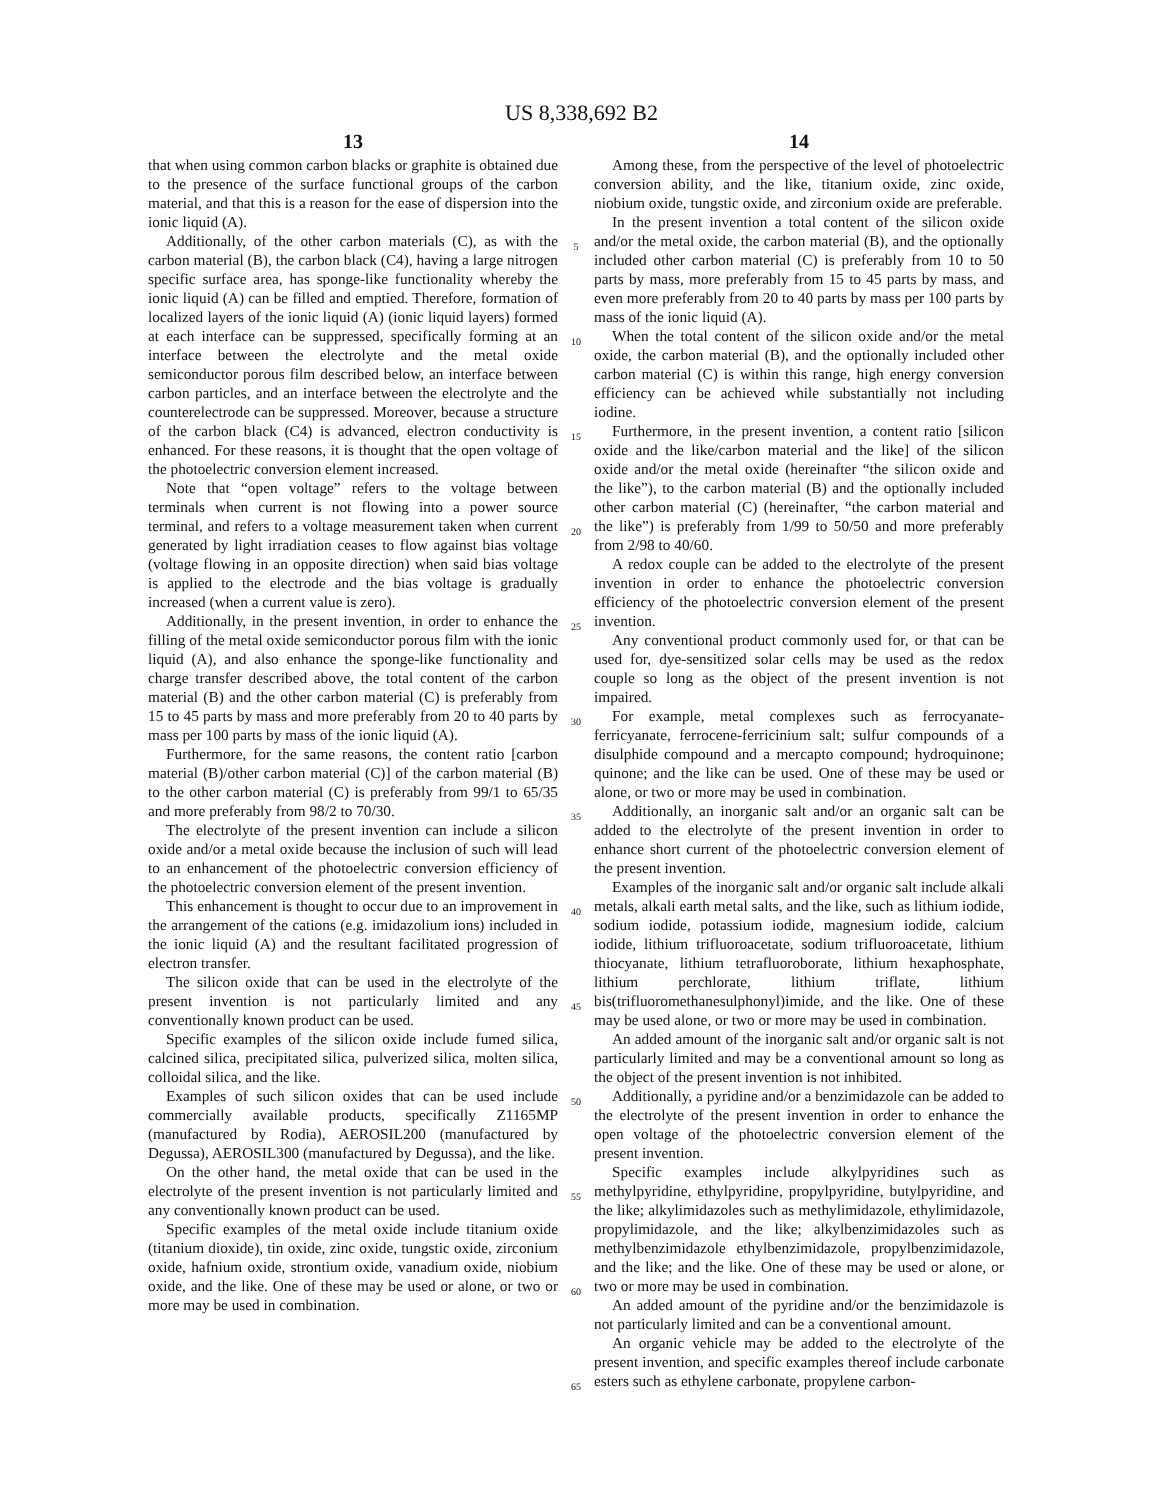US 8,338,692 B2
13
that when using common carbon blacks or graphite is obtained due to the presence of the surface functional groups of the carbon material, and that this is a reason for the ease of dispersion into the ionic liquid (A).
Additionally, of the other carbon materials (C), as with the carbon material (B), the carbon black (C4), having a large nitrogen specific surface area, has sponge-like functionality whereby the ionic liquid (A) can be filled and emptied. Therefore, formation of localized layers of the ionic liquid (A) (ionic liquid layers) formed at each interface can be suppressed, specifically forming at an interface between the electrolyte and the metal oxide semiconductor porous film described below, an interface between carbon particles, and an interface between the electrolyte and the counterelectrode can be suppressed. Moreover, because a structure of the carbon black (C4) is advanced, electron conductivity is enhanced. For these reasons, it is thought that the open voltage of the photoelectric conversion element increased.
Note that “open voltage” refers to the voltage between terminals when current is not flowing into a power source terminal, and refers to a voltage measurement taken when current generated by light irradiation ceases to flow against bias voltage (voltage flowing in an opposite direction) when said bias voltage is applied to the electrode and the bias voltage is gradually increased (when a current value is zero).
Additionally, in the present invention, in order to enhance the filling of the metal oxide semiconductor porous film with the ionic liquid (A), and also enhance the sponge-like functionality and charge transfer described above, the total content of the carbon material (B) and the other carbon material (C) is preferably from 15 to 45 parts by mass and more preferably from 20 to 40 parts by mass per 100 parts by mass of the ionic liquid (A).
Furthermore, for the same reasons, the content ratio [carbon material (B)/other carbon material (C)] of the carbon material (B) to the other carbon material (C) is preferably from 99/1 to 65/35 and more preferably from 98/2 to 70/30.
The electrolyte of the present invention can include a silicon oxide and/or a metal oxide because the inclusion of such will lead to an enhancement of the photoelectric conversion efficiency of the photoelectric conversion element of the present invention.
This enhancement is thought to occur due to an improvement in the arrangement of the cations (e.g. imidazolium ions) included in the ionic liquid (A) and the resultant facilitated progression of electron transfer.
The silicon oxide that can be used in the electrolyte of the present invention is not particularly limited and any conventionally known product can be used.
Specific examples of the silicon oxide include fumed silica, calcined silica, precipitated silica, pulverized silica, molten silica, colloidal silica, and the like.
Examples of such silicon oxides that can be used include commercially available products, specifically Z1165MP (manufactured by Rodia), AEROSIL200 (manufactured by Degussa), AEROSIL300 (manufactured by Degussa), and the like.
On the other hand, the metal oxide that can be used in the electrolyte of the present invention is not particularly limited and any conventionally known product can be used.
Specific examples of the metal oxide include titanium oxide (titanium dioxide), tin oxide, zinc oxide, tungstic oxide, zirconium oxide, hafnium oxide, strontium oxide, vanadium oxide, niobium oxide, and the like. One of these may be used or alone, or two or more may be used in combination.
5
10
15
20
25
30
35
40
45
50
55
60
65
14
Among these, from the perspective of the level of photoelectric conversion ability, and the like, titanium oxide, zinc oxide, niobium oxide, tungstic oxide, and zirconium oxide are preferable.
In the present invention a total content of the silicon oxide and/or the metal oxide, the carbon material (B), and the optionally included other carbon material (C) is preferably from 10 to 50 parts by mass, more preferably from 15 to 45 parts by mass, and even more preferably from 20 to 40 parts by mass per 100 parts by mass of the ionic liquid (A).
When the total content of the silicon oxide and/or the metal oxide, the carbon material (B), and the optionally included other carbon material (C) is within this range, high energy conversion efficiency can be achieved while substantially not including iodine.
Furthermore, in the present invention, a content ratio [silicon oxide and the like/carbon material and the like] of the silicon oxide and/or the metal oxide (hereinafter “the silicon oxide and the like”), to the carbon material (B) and the optionally included other carbon material (C) (hereinafter, “the carbon material and the like”) is preferably from 1/99 to 50/50 and more preferably from 2/98 to 40/60.
A redox couple can be added to the electrolyte of the present invention in order to enhance the photoelectric conversion efficiency of the photoelectric conversion element of the present invention.
Any conventional product commonly used for, or that can be used for, dye-sensitized solar cells may be used as the redox couple so long as the object of the present invention is not impaired.
For example, metal complexes such as ferrocyanate-ferricyanate, ferrocene-ferricinium salt; sulfur compounds of a disulphide compound and a mercapto compound; hydroquinone; quinone; and the like can be used. One of these may be used or alone, or two or more may be used in combination.
Additionally, an inorganic salt and/or an organic salt can be added to the electrolyte of the present invention in order to enhance short current of the photoelectric conversion element of the present invention.
Examples of the inorganic salt and/or organic salt include alkali metals, alkali earth metal salts, and the like, such as lithium iodide, sodium iodide, potassium iodide, magnesium iodide, calcium iodide, lithium trifluoroacetate, sodium trifluoroacetate, lithium thiocyanate, lithium tetrafluoroborate, lithium hexaphosphate, lithium perchlorate, lithium triflate, lithium bis(trifluoromethanesulphonyl)imide, and the like. One of these may be used alone, or two or more may be used in combination.
An added amount of the inorganic salt and/or organic salt is not particularly limited and may be a conventional amount so long as the object of the present invention is not inhibited.
Additionally, a pyridine and/or a benzimidazole can be added to the electrolyte of the present invention in order to enhance the open voltage of the photoelectric conversion element of the present invention.
Specific examples include alkylpyridines such as methylpyridine, ethylpyridine, propylpyridine, butylpyridine, and the like; alkylimidazoles such as methylimidazole, ethylimidazole, propylimidazole, and the like; alkylbenzimidazoles such as methylbenzimidazole ethylbenzimidazole, propylbenzimidazole, and the like; and the like. One of these may be used or alone, or two or more may be used in combination.
An added amount of the pyridine and/or the benzimidazole is not particularly limited and can be a conventional amount.
An organic vehicle may be added to the electrolyte of the present invention, and specific examples thereof include carbonate esters such as ethylene carbonate, propylene carbon-